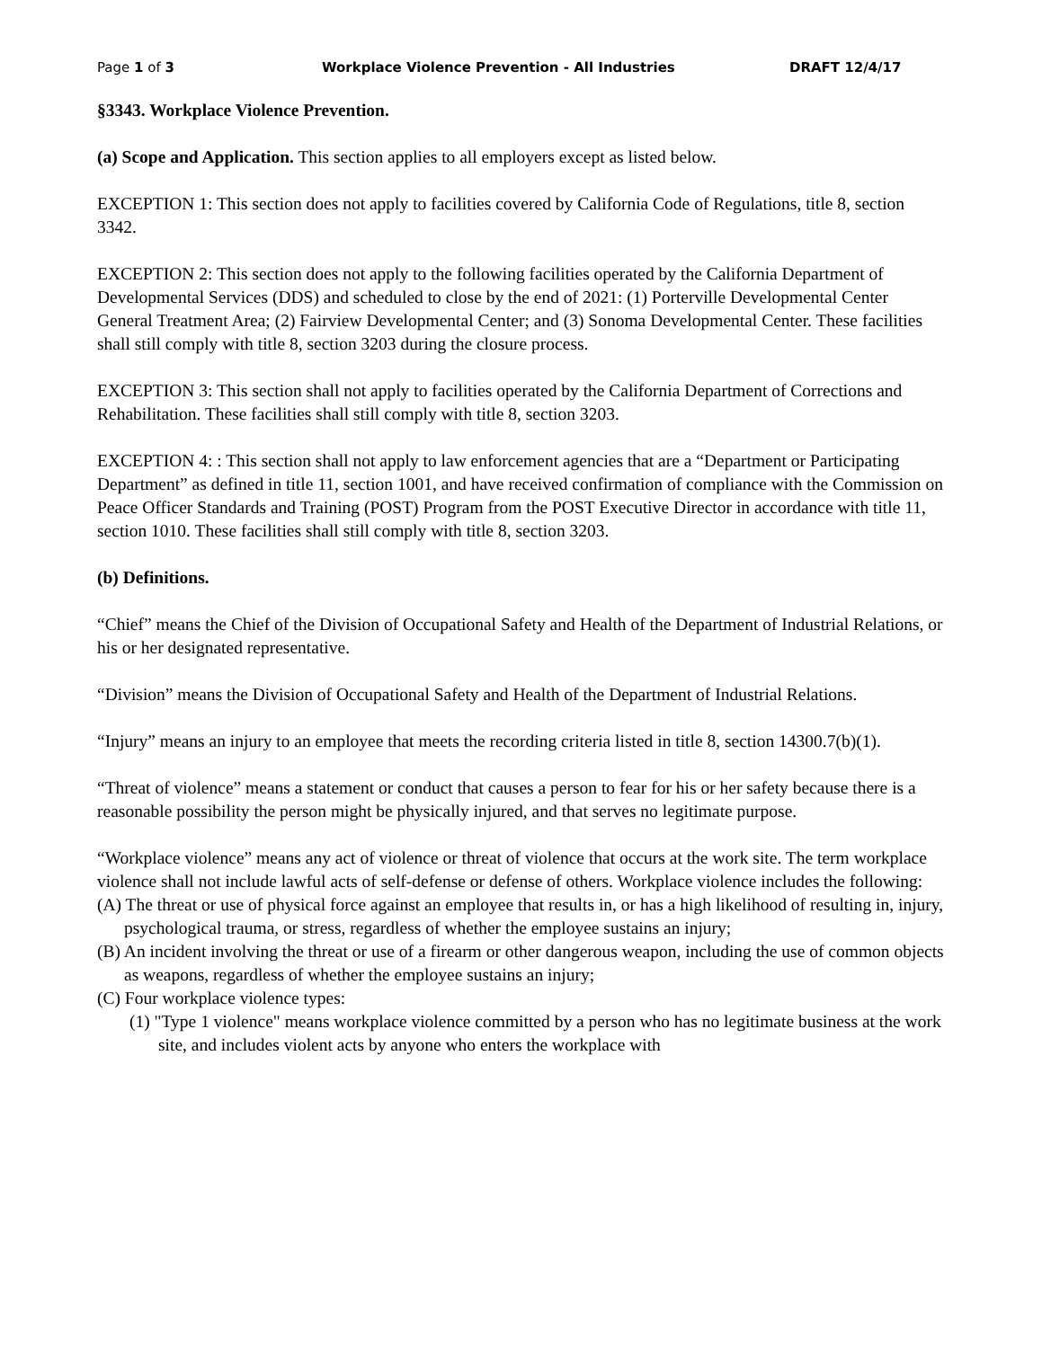Page 1 of 3 Workplace Violence Prevention - All Industries DRAFT 12/4/17
§3343. Workplace Violence Prevention.
(a) Scope and Application. This section applies to all employers except as listed below.
EXCEPTION 1: This section does not apply to facilities covered by California Code of Regulations, title 8, section 3342.
EXCEPTION 2: This section does not apply to the following facilities operated by the California Department of Developmental Services (DDS) and scheduled to close by the end of 2021: (1) Porterville Developmental Center General Treatment Area; (2) Fairview Developmental Center; and (3) Sonoma Developmental Center. These facilities shall still comply with title 8, section 3203 during the closure process.
EXCEPTION 3: This section shall not apply to facilities operated by the California Department of Corrections and Rehabilitation. These facilities shall still comply with title 8, section 3203.
EXCEPTION 4: : This section shall not apply to law enforcement agencies that are a “Department or Participating Department” as defined in title 11, section 1001, and have received confirmation of compliance with the Commission on Peace Officer Standards and Training (POST) Program from the POST Executive Director in accordance with title 11, section 1010. These facilities shall still comply with title 8, section 3203.
(b) Definitions.
“Chief” means the Chief of the Division of Occupational Safety and Health of the Department of Industrial Relations, or his or her designated representative.
“Division” means the Division of Occupational Safety and Health of the Department of Industrial Relations.
“Injury” means an injury to an employee that meets the recording criteria listed in title 8, section 14300.7(b)(1).
“Threat of violence” means a statement or conduct that causes a person to fear for his or her safety because there is a reasonable possibility the person might be physically injured, and that serves no legitimate purpose.
“Workplace violence” means any act of violence or threat of violence that occurs at the work site. The term workplace violence shall not include lawful acts of self-defense or defense of others. Workplace violence includes the following:
(A) The threat or use of physical force against an employee that results in, or has a high likelihood of resulting in, injury, psychological trauma, or stress, regardless of whether the employee sustains an injury;
(B) An incident involving the threat or use of a firearm or other dangerous weapon, including the use of common objects as weapons, regardless of whether the employee sustains an injury;
(C) Four workplace violence types:
(1) "Type 1 violence" means workplace violence committed by a person who has no legitimate business at the work site, and includes violent acts by anyone who enters the workplace with